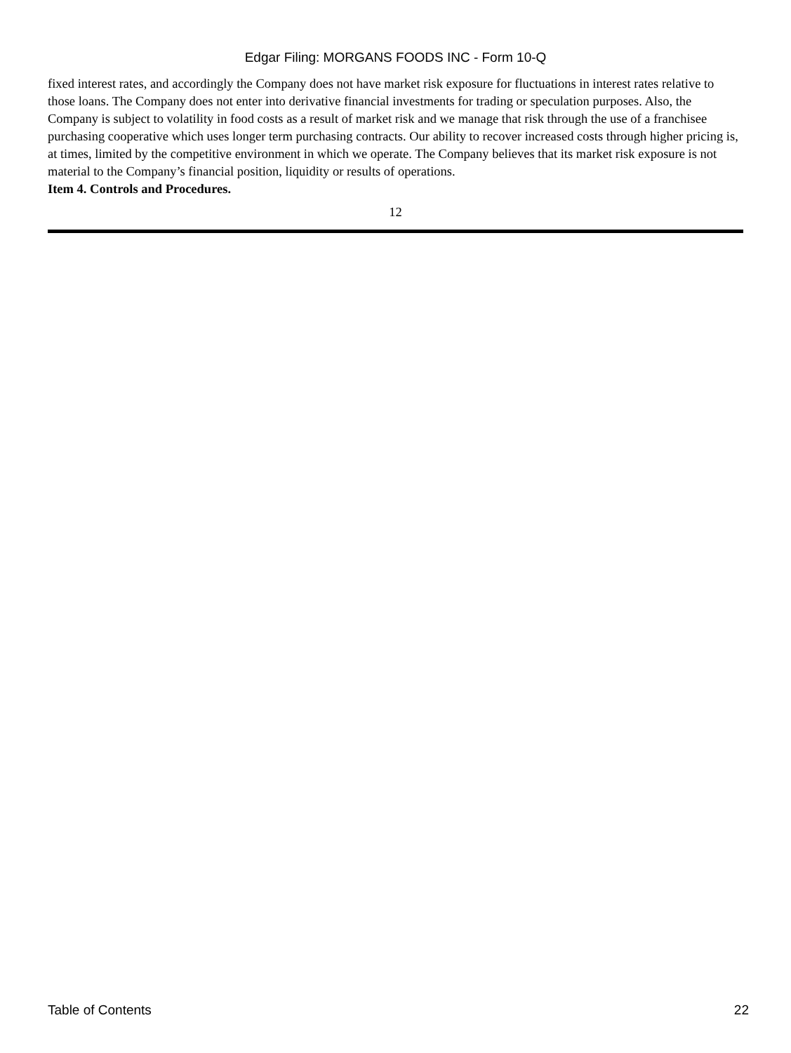Edgar Filing: MORGANS FOODS INC - Form 10-Q
fixed interest rates, and accordingly the Company does not have market risk exposure for fluctuations in interest rates relative to those loans. The Company does not enter into derivative financial investments for trading or speculation purposes. Also, the Company is subject to volatility in food costs as a result of market risk and we manage that risk through the use of a franchisee purchasing cooperative which uses longer term purchasing contracts. Our ability to recover increased costs through higher pricing is, at times, limited by the competitive environment in which we operate. The Company believes that its market risk exposure is not material to the Company’s financial position, liquidity or results of operations.
Item 4. Controls and Procedures.
12
Table of Contents 22